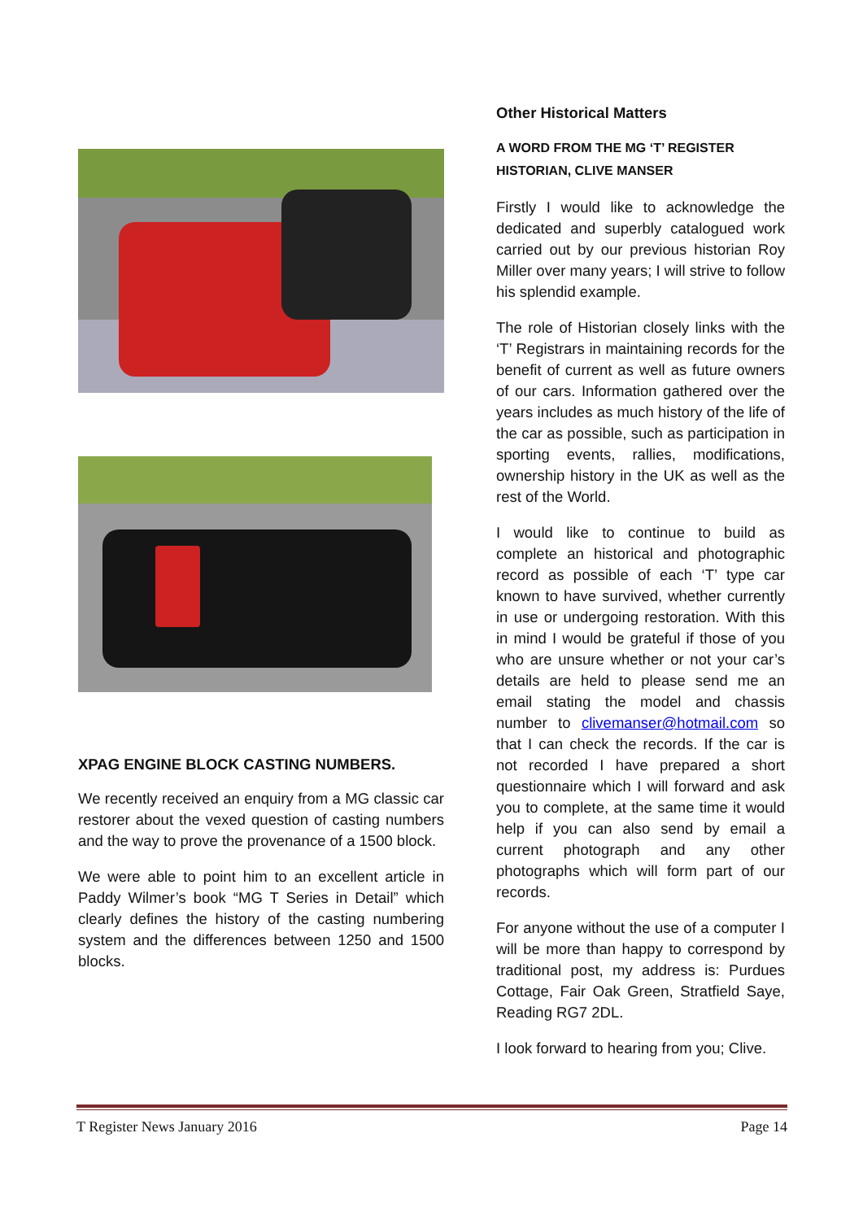XPAG ENGINE BLOCK CASTING NUMBERS.
We recently received an enquiry from a MG classic car restorer about the vexed question of casting numbers and the way to prove the provenance of a 1500 block.
We were able to point him to an excellent article in Paddy Wilmer’s book “MG T Series in Detail” which clearly defines the history of the casting numbering system and the differences between 1250 and 1500 blocks.
Other Historical Matters
A WORD FROM THE MG ‘T’ REGISTER HISTORIAN, CLIVE MANSER
Firstly I would like to acknowledge the dedicated and superbly catalogued work carried out by our previous historian Roy Miller over many years; I will strive to follow his splendid example.
The role of Historian closely links with the ‘T’ Registrars in maintaining records for the benefit of current as well as future owners of our cars. Information gathered over the years includes as much history of the life of the car as possible, such as participation in sporting events, rallies, modifications, ownership history in the UK as well as the rest of the World.
I would like to continue to build as complete an historical and photographic record as possible of each ‘T’ type car known to have survived, whether currently in use or undergoing restoration. With this in mind I would be grateful if those of you who are unsure whether or not your car’s details are held to please send me an email stating the model and chassis number to clivemanser@hotmail.com so that I can check the records. If the car is not recorded I have prepared a short questionnaire which I will forward and ask you to complete, at the same time it would help if you can also send by email a current photograph and any other photographs which will form part of our records.
For anyone without the use of a computer I will be more than happy to correspond by traditional post, my address is: Purdues Cottage, Fair Oak Green, Stratfield Saye, Reading RG7 2DL.
I look forward to hearing from you; Clive.
T Register News January 2016 Page 14